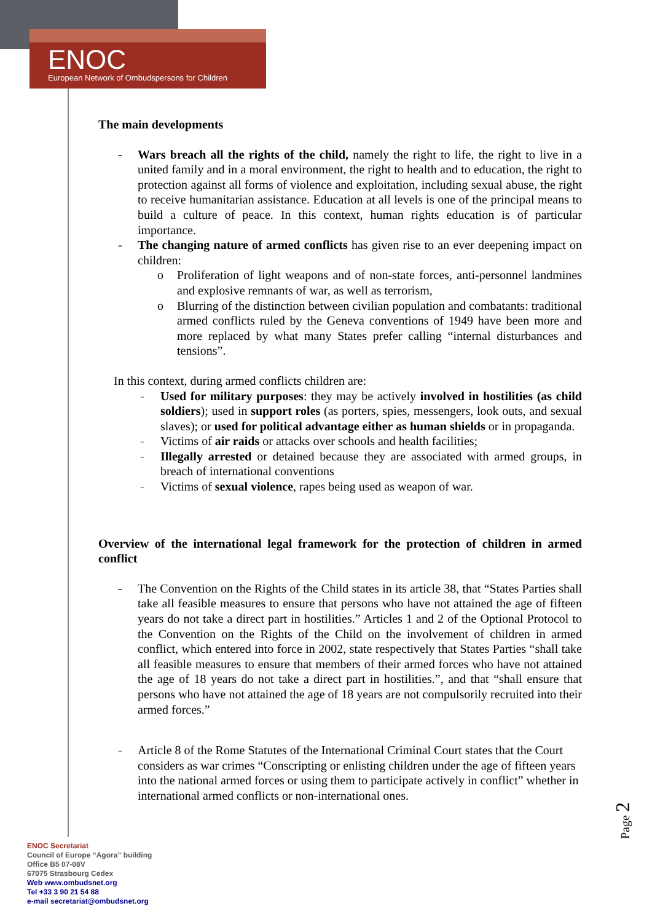ENOC
European Network of Ombudspersons for Children
The main developments
- Wars breach all the rights of the child, namely the right to life, the right to live in a united family and in a moral environment, the right to health and to education, the right to protection against all forms of violence and exploitation, including sexual abuse, the right to receive humanitarian assistance. Education at all levels is one of the principal means to build a culture of peace. In this context, human rights education is of particular importance.
- The changing nature of armed conflicts has given rise to an ever deepening impact on children:
o Proliferation of light weapons and of non-state forces, anti-personnel landmines and explosive remnants of war, as well as terrorism,
o Blurring of the distinction between civilian population and combatants: traditional armed conflicts ruled by the Geneva conventions of 1949 have been more and more replaced by what many States prefer calling “internal disturbances and tensions”.
In this context, during armed conflicts children are:
- Used for military purposes: they may be actively involved in hostilities (as child soldiers); used in support roles (as porters, spies, messengers, look outs, and sexual slaves); or used for political advantage either as human shields or in propaganda.
- Victims of air raids or attacks over schools and health facilities;
- Illegally arrested or detained because they are associated with armed groups, in breach of international conventions
- Victims of sexual violence, rapes being used as weapon of war.
Overview of the international legal framework for the protection of children in armed conflict
- The Convention on the Rights of the Child states in its article 38, that “States Parties shall take all feasible measures to ensure that persons who have not attained the age of fifteen years do not take a direct part in hostilities.” Articles 1 and 2 of the Optional Protocol to the Convention on the Rights of the Child on the involvement of children in armed conflict, which entered into force in 2002, state respectively that States Parties “shall take all feasible measures to ensure that members of their armed forces who have not attained the age of 18 years do not take a direct part in hostilities.”, and that “shall ensure that persons who have not attained the age of 18 years are not compulsorily recruited into their armed forces.”
- Article 8 of the Rome Statutes of the International Criminal Court states that the Court considers as war crimes “Conscripting or enlisting children under the age of fifteen years into the national armed forces or using them to participate actively in conflict” whether in international armed conflicts or non-international ones.
Page 2
ENOC Secretariat
Council of Europe “Agora” building
Office B5 07-08V
67075 Strasbourg Cedex
Web www.ombudsnet.org
Tel +33 3 90 21 54 88
e-mail secretariat@ombudsnet.org